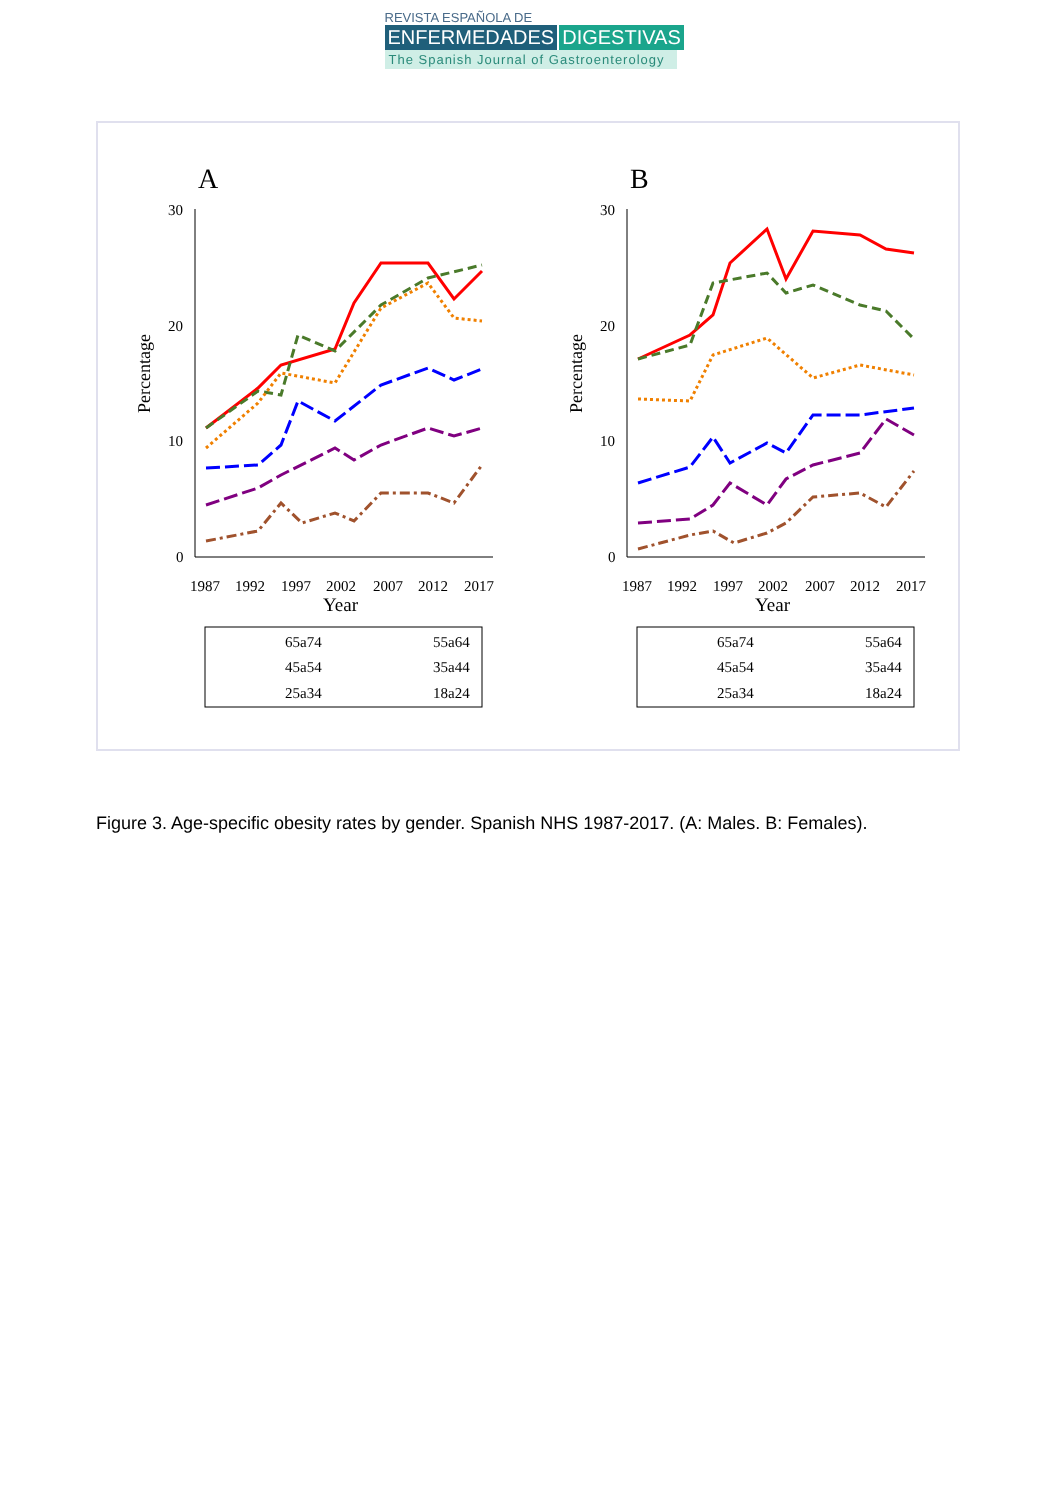REVISTA ESPAÑOLA DE
ENFERMEDADES DIGESTIVAS
The Spanish Journal of Gastroenterology
A
Percentage
30
20
10
0
1987
1992
1997
2002
2007
2012
2017
Year
65a74
55a64
45a54
35a44
25a34
18a24
B
Percentage
30
20
10
0
1987
1992
1997
2002
2007
2012
2017
Year
65a74
55a64
45a54
35a44
25a34
18a24
Figure 3. Age-specific obesity rates by gender. Spanish NHS 1987-2017. (A: Males. B: Females).